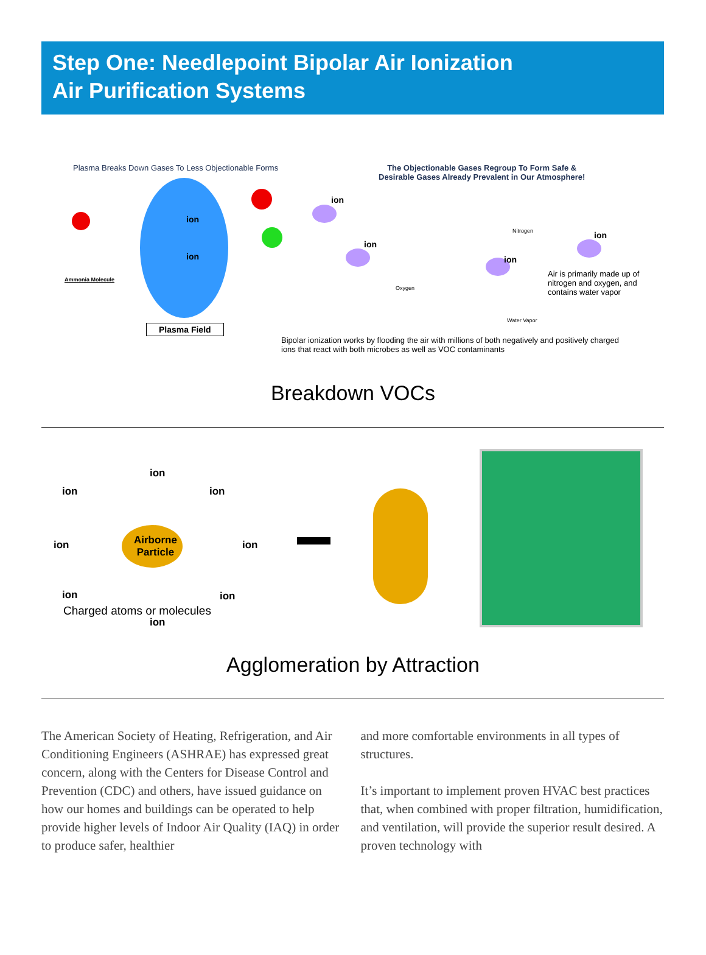Step One: Needlepoint Bipolar Air Ionization
Air Purification Systems
Plasma Breaks Down Gases To Less Objectionable Forms
The Objectionable Gases Regroup To Form Safe &
Desirable Gases Already Prevalent in Our Atmosphere!
ion
ion
ion
ion
ion
ion
Ammonia Molecule
Nitrogen
Oxygen
Water Vapor
Air is primarily made up of nitrogen and oxygen, and contains water vapor
Plasma Field
Bipolar ionization works by flooding the air with millions of both negatively and positively charged ions that react with both microbes as well as VOC contaminants
Breakdown VOCs
Airborne
Particle
ion
ion ion
ion ion
ion ion
Charged atoms or molecules
ion
Agglomeration by Attraction
The American Society of Heating, Refrigeration, and Air Conditioning Engineers (ASHRAE) has expressed great concern, along with the Centers for Disease Control and Prevention (CDC) and others, have issued guidance on how our homes and buildings can be operated to help provide higher levels of Indoor Air Quality (IAQ) in order to produce safer, healthier
and more comfortable environments in all types of structures.
It’s important to implement proven HVAC best practices that, when combined with proper filtration, humidification, and ventilation, will provide the superior result desired. A proven technology with